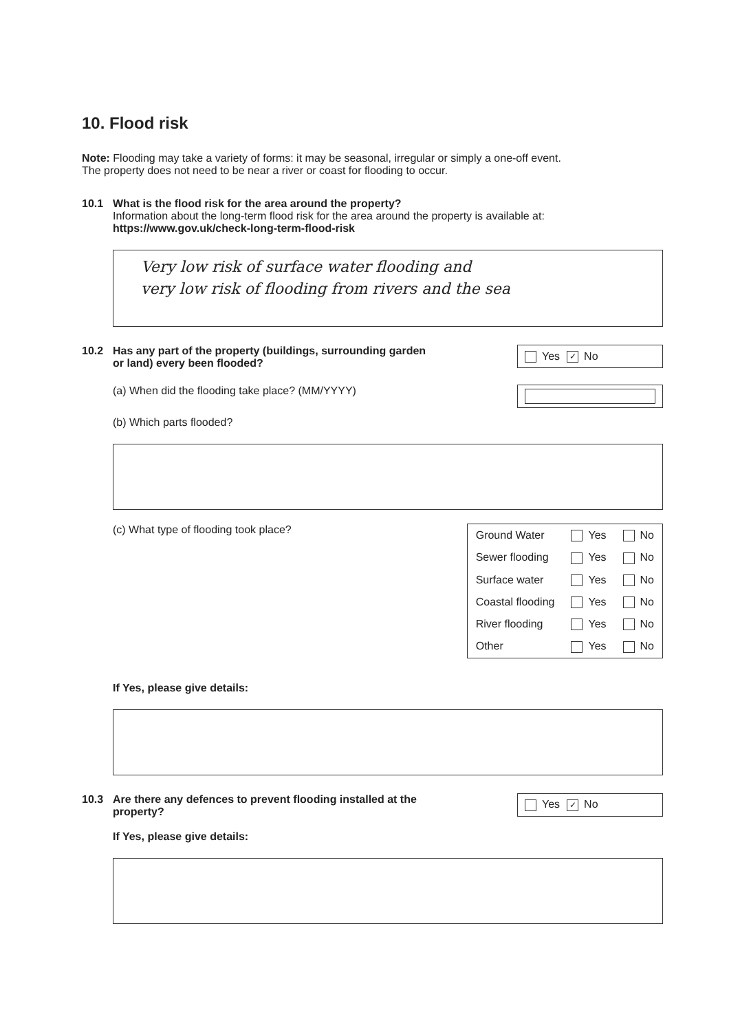10. Flood risk
Note: Flooding may take a variety of forms: it may be seasonal, irregular or simply a one-off event.
The property does not need to be near a river or coast for flooding to occur.
10.1 What is the flood risk for the area around the property?
Information about the long-term flood risk for the area around the property is available at:
https://www.gov.uk/check-long-term-flood-risk
Very low risk of surface water flooding and
very low risk of flooding from rivers and the sea
10.2 Has any part of the property (buildings, surrounding garden
or land) every been flooded?
Yes ✓ No
(a) When did the flooding take place? (MM/YYYY)
(b) Which parts flooded?
(c) What type of flooding took place?
| Ground Water | Yes | No |
| Sewer flooding | Yes | No |
| Surface water | Yes | No |
| Coastal flooding | Yes | No |
| River flooding | Yes | No |
| Other | Yes | No |
If Yes, please give details:
10.3 Are there any defences to prevent flooding installed at the
property?
Yes ✓ No
If Yes, please give details: